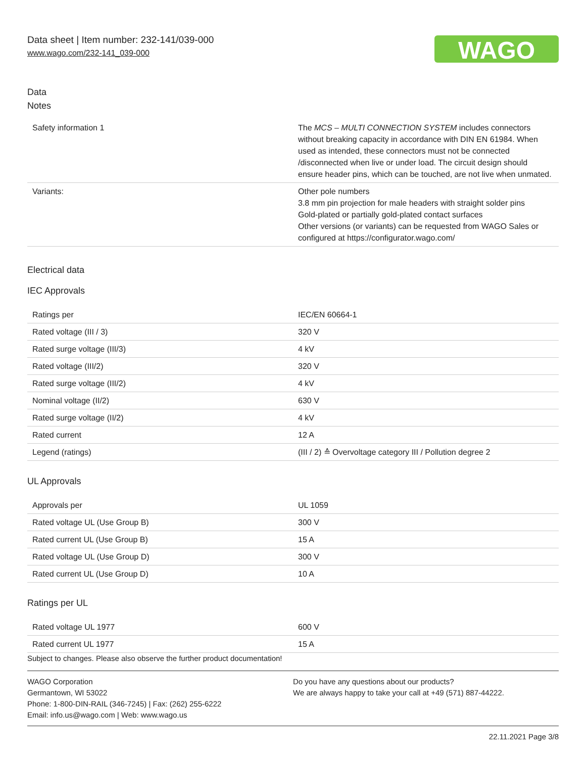Data sheet | Item number: 232-141/039-000
www.wago.com/232-141_039-000
WAGO
Data
Notes
| Safety information 1 | The MCS – MULTI CONNECTION SYSTEM includes connectors without breaking capacity in accordance with DIN EN 61984. When used as intended, these connectors must not be connected /disconnected when live or under load. The circuit design should ensure header pins, which can be touched, are not live when unmated. |
| Variants: | Other pole numbers 3.8 mm pin projection for male headers with straight solder pins Gold-plated or partially gold-plated contact surfaces Other versions (or variants) can be requested from WAGO Sales or configured at https://configurator.wago.com/ |
Electrical data
IEC Approvals
| Ratings per | IEC/EN 60664-1 |
| Rated voltage (III / 3) | 320 V |
| Rated surge voltage (III/3) | 4 kV |
| Rated voltage (III/2) | 320 V |
| Rated surge voltage (III/2) | 4 kV |
| Nominal voltage (II/2) | 630 V |
| Rated surge voltage (II/2) | 4 kV |
| Rated current | 12 A |
| Legend (ratings) | (III / 2) ≙ Overvoltage category III / Pollution degree 2 |
UL Approvals
| Approvals per | UL 1059 |
| Rated voltage UL (Use Group B) | 300 V |
| Rated current UL (Use Group B) | 15 A |
| Rated voltage UL (Use Group D) | 300 V |
| Rated current UL (Use Group D) | 10 A |
Ratings per UL
| Rated voltage UL 1977 | 600 V |
| Rated current UL 1977 | 15 A |
Subject to changes. Please also observe the further product documentation!
WAGO Corporation
Germantown, WI 53022
Phone: 1-800-DIN-RAIL (346-7245) | Fax: (262) 255-6222
Email: info.us@wago.com | Web: www.wago.us
Do you have any questions about our products?
We are always happy to take your call at +49 (571) 887-44222.
22.11.2021 Page 3/8